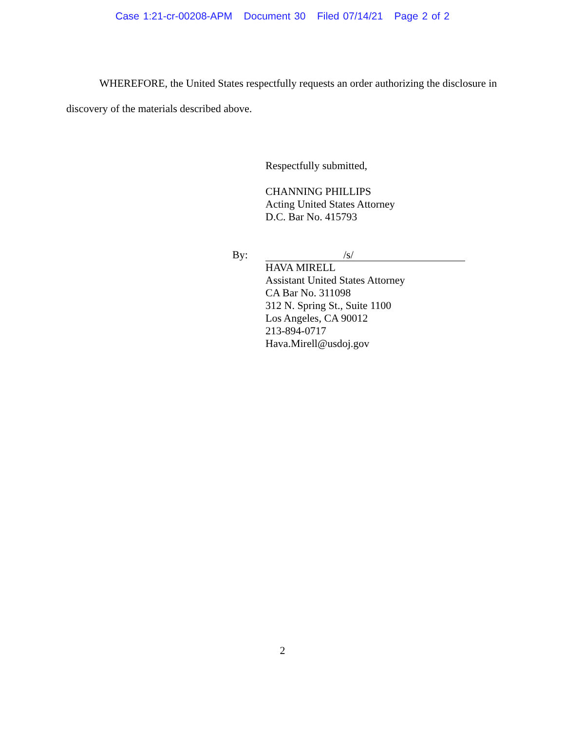Case 1:21-cr-00208-APM Document 30 Filed 07/14/21 Page 2 of 2
WHEREFORE, the United States respectfully requests an order authorizing the disclosure in discovery of the materials described above.
Respectfully submitted,
CHANNING PHILLIPS
Acting United States Attorney
D.C. Bar No. 415793
By:
/s/
HAVA MIRELL
Assistant United States Attorney
CA Bar No. 311098
312 N. Spring St., Suite 1100
Los Angeles, CA 90012
213-894-0717
Hava.Mirell@usdoj.gov
2